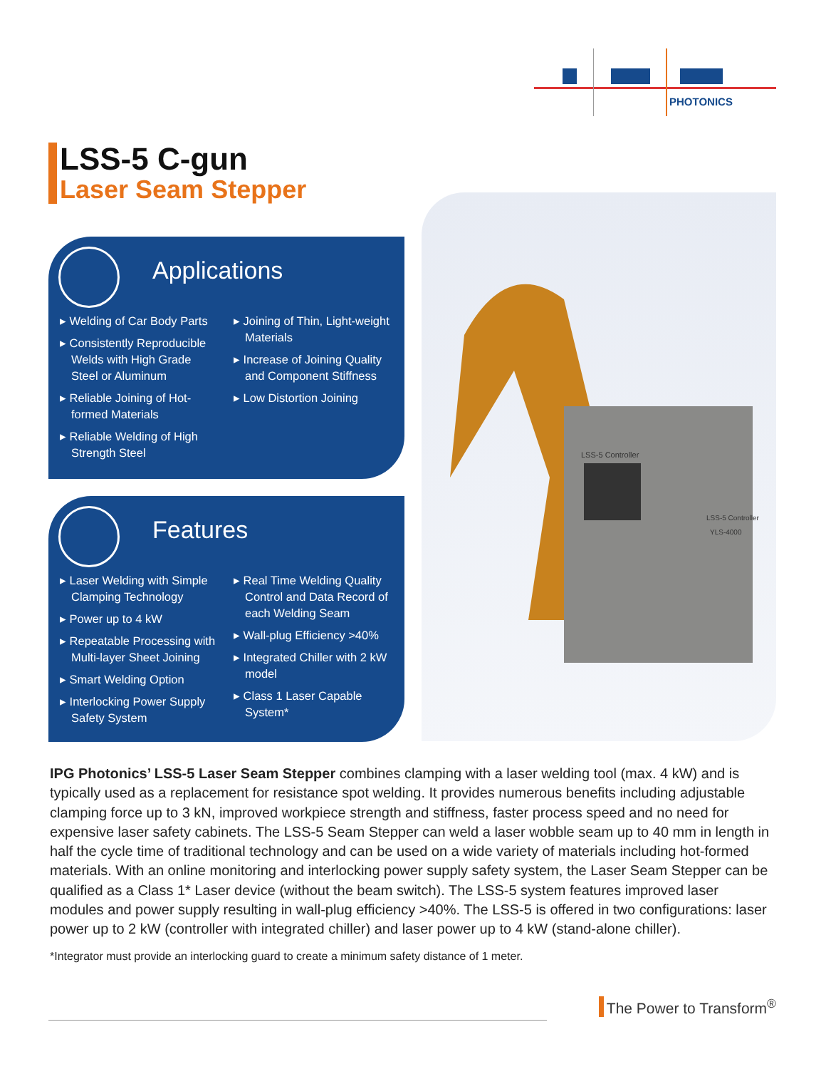PHOTONICS
LSS-5 C-gun
Laser Seam Stepper
Applications
▸ Welding of Car Body Parts
▸ Consistently Reproducible Welds with High Grade Steel or Aluminum
▸ Reliable Joining of Hot-formed Materials
▸ Reliable Welding of High Strength Steel
▸ Joining of Thin, Light-weight Materials
▸ Increase of Joining Quality and Component Stiffness
▸ Low Distortion Joining
Features
▸ Laser Welding with Simple Clamping Technology
▸ Power up to 4 kW
▸ Repeatable Processing with Multi-layer Sheet Joining
▸ Smart Welding Option
▸ Interlocking Power Supply Safety System
▸ Real Time Welding Quality Control and Data Record of each Welding Seam
▸ Wall-plug Efficiency >40%
▸ Integrated Chiller with 2 kW model
▸ Class 1 Laser Capable System*
LSS-5 Controller
LSS-5 Controller
YLS-4000
IPG Photonics’ LSS-5 Laser Seam Stepper combines clamping with a laser welding tool (max. 4 kW) and is typically used as a replacement for resistance spot welding. It provides numerous benefits including adjustable clamping force up to 3 kN, improved workpiece strength and stiffness, faster process speed and no need for expensive laser safety cabinets. The LSS-5 Seam Stepper can weld a laser wobble seam up to 40 mm in length in half the cycle time of traditional technology and can be used on a wide variety of materials including hot-formed materials. With an online monitoring and interlocking power supply safety system, the Laser Seam Stepper can be qualified as a Class 1* Laser device (without the beam switch). The LSS-5 system features improved laser modules and power supply resulting in wall-plug efficiency >40%. The LSS-5 is offered in two configurations: laser power up to 2 kW (controller with integrated chiller) and laser power up to 4 kW (stand-alone chiller).
*Integrator must provide an interlocking guard to create a minimum safety distance of 1 meter.
The Power to Transform<sup>®</sup>